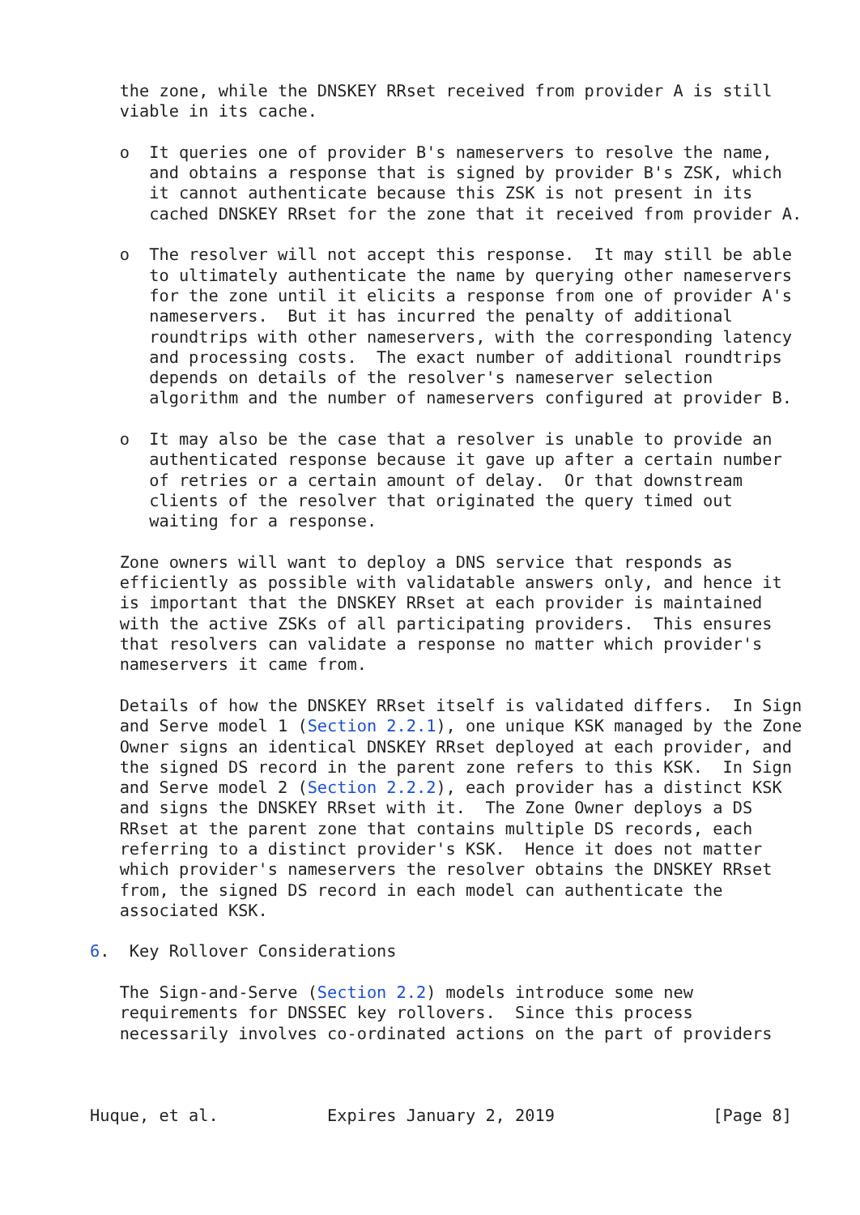the zone, while the DNSKEY RRset received from provider A is still
   viable in its cache.

   o  It queries one of provider B's nameservers to resolve the name,
      and obtains a response that is signed by provider B's ZSK, which
      it cannot authenticate because this ZSK is not present in its
      cached DNSKEY RRset for the zone that it received from provider A.

   o  The resolver will not accept this response.  It may still be able
      to ultimately authenticate the name by querying other nameservers
      for the zone until it elicits a response from one of provider A's
      nameservers.  But it has incurred the penalty of additional
      roundtrips with other nameservers, with the corresponding latency
      and processing costs.  The exact number of additional roundtrips
      depends on details of the resolver's nameserver selection
      algorithm and the number of nameservers configured at provider B.

   o  It may also be the case that a resolver is unable to provide an
      authenticated response because it gave up after a certain number
      of retries or a certain amount of delay.  Or that downstream
      clients of the resolver that originated the query timed out
      waiting for a response.

   Zone owners will want to deploy a DNS service that responds as
   efficiently as possible with validatable answers only, and hence it
   is important that the DNSKEY RRset at each provider is maintained
   with the active ZSKs of all participating providers.  This ensures
   that resolvers can validate a response no matter which provider's
   nameservers it came from.

   Details of how the DNSKEY RRset itself is validated differs.  In Sign
   and Serve model 1 (Section 2.2.1), one unique KSK managed by the Zone
   Owner signs an identical DNSKEY RRset deployed at each provider, and
   the signed DS record in the parent zone refers to this KSK.  In Sign
   and Serve model 2 (Section 2.2.2), each provider has a distinct KSK
   and signs the DNSKEY RRset with it.  The Zone Owner deploys a DS
   RRset at the parent zone that contains multiple DS records, each
   referring to a distinct provider's KSK.  Hence it does not matter
   which provider's nameservers the resolver obtains the DNSKEY RRset
   from, the signed DS record in each model can authenticate the
   associated KSK.

6.  Key Rollover Considerations

   The Sign-and-Serve (Section 2.2) models introduce some new
   requirements for DNSSEC key rollovers.  Since this process
   necessarily involves co-ordinated actions on the part of providers



Huque, et al.           Expires January 2, 2019                [Page 8]